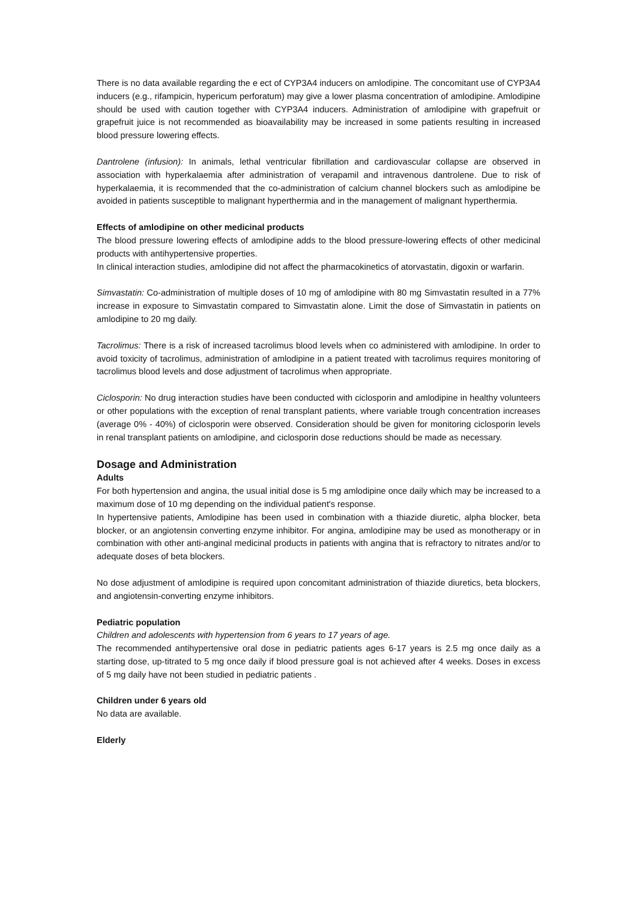There is no data available regarding the e ect of CYP3A4 inducers on amlodipine. The concomitant use of CYP3A4 inducers (e.g., rifampicin, hypericum perforatum) may give a lower plasma concentration of amlodipine. Amlodipine should be used with caution together with CYP3A4 inducers. Administration of amlodipine with grapefruit or grapefruit juice is not recommended as bioavailability may be increased in some patients resulting in increased blood pressure lowering effects.
Dantrolene (infusion): In animals, lethal ventricular fibrillation and cardiovascular collapse are observed in association with hyperkalaemia after administration of verapamil and intravenous dantrolene. Due to risk of hyperkalaemia, it is recommended that the co-administration of calcium channel blockers such as amlodipine be avoided in patients susceptible to malignant hyperthermia and in the management of malignant hyperthermia.
Effects of amlodipine on other medicinal products
The blood pressure lowering effects of amlodipine adds to the blood pressure-lowering effects of other medicinal products with antihypertensive properties.
In clinical interaction studies, amlodipine did not affect the pharmacokinetics of atorvastatin, digoxin or warfarin.
Simvastatin: Co-administration of multiple doses of 10 mg of amlodipine with 80 mg Simvastatin resulted in a 77% increase in exposure to Simvastatin compared to Simvastatin alone. Limit the dose of Simvastatin in patients on amlodipine to 20 mg daily.
Tacrolimus: There is a risk of increased tacrolimus blood levels when co administered with amlodipine. In order to avoid toxicity of tacrolimus, administration of amlodipine in a patient treated with tacrolimus requires monitoring of tacrolimus blood levels and dose adjustment of tacrolimus when appropriate.
Ciclosporin: No drug interaction studies have been conducted with ciclosporin and amlodipine in healthy volunteers or other populations with the exception of renal transplant patients, where variable trough concentration increases (average 0% - 40%) of ciclosporin were observed. Consideration should be given for monitoring ciclosporin levels in renal transplant patients on amlodipine, and ciclosporin dose reductions should be made as necessary.
Dosage and Administration
Adults
For both hypertension and angina, the usual initial dose is 5 mg amlodipine once daily which may be increased to a maximum dose of 10 mg depending on the individual patient's response.
In hypertensive patients, Amlodipine has been used in combination with a thiazide diuretic, alpha blocker, beta blocker, or an angiotensin converting enzyme inhibitor. For angina, amlodipine may be used as monotherapy or in combination with other anti-anginal medicinal products in patients with angina that is refractory to nitrates and/or to adequate doses of beta blockers.
No dose adjustment of amlodipine is required upon concomitant administration of thiazide diuretics, beta blockers, and angiotensin-converting enzyme inhibitors.
Pediatric population
Children and adolescents with hypertension from 6 years to 17 years of age.
The recommended antihypertensive oral dose in pediatric patients ages 6-17 years is 2.5 mg once daily as a starting dose, up-titrated to 5 mg once daily if blood pressure goal is not achieved after 4 weeks. Doses in excess of 5 mg daily have not been studied in pediatric patients .
Children under 6 years old
No data are available.
Elderly